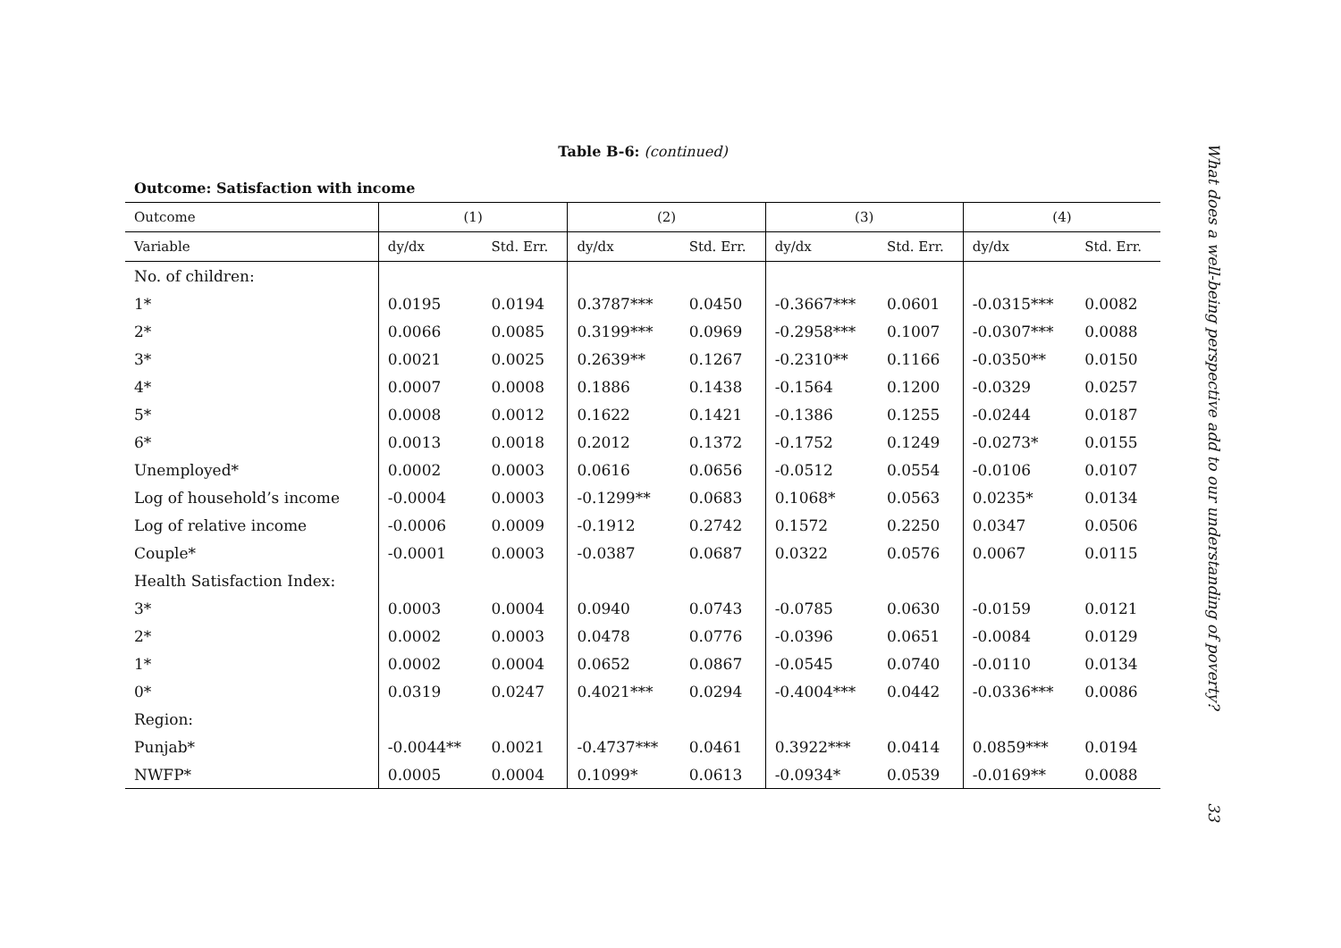Table B-6: (continued)
Outcome: Satisfaction with income
| Outcome | (1) | | (2) | | (3) | | (4) | |
| --- | --- | --- | --- | --- | --- | --- | --- | --- |
| Variable | dy/dx | Std. Err. | dy/dx | Std. Err. | dy/dx | Std. Err. | dy/dx | Std. Err. |
| No. of children: | | | | | | | | |
| 1* | 0.0195 | 0.0194 | 0.3787*** | 0.0450 | -0.3667*** | 0.0601 | -0.0315*** | 0.0082 |
| 2* | 0.0066 | 0.0085 | 0.3199*** | 0.0969 | -0.2958*** | 0.1007 | -0.0307*** | 0.0088 |
| 3* | 0.0021 | 0.0025 | 0.2639** | 0.1267 | -0.2310** | 0.1166 | -0.0350** | 0.0150 |
| 4* | 0.0007 | 0.0008 | 0.1886 | 0.1438 | -0.1564 | 0.1200 | -0.0329 | 0.0257 |
| 5* | 0.0008 | 0.0012 | 0.1622 | 0.1421 | -0.1386 | 0.1255 | -0.0244 | 0.0187 |
| 6* | 0.0013 | 0.0018 | 0.2012 | 0.1372 | -0.1752 | 0.1249 | -0.0273* | 0.0155 |
| Unemployed* | 0.0002 | 0.0003 | 0.0616 | 0.0656 | -0.0512 | 0.0554 | -0.0106 | 0.0107 |
| Log of household’s income | -0.0004 | 0.0003 | -0.1299** | 0.0683 | 0.1068* | 0.0563 | 0.0235* | 0.0134 |
| Log of relative income | -0.0006 | 0.0009 | -0.1912 | 0.2742 | 0.1572 | 0.2250 | 0.0347 | 0.0506 |
| Couple* | -0.0001 | 0.0003 | -0.0387 | 0.0687 | 0.0322 | 0.0576 | 0.0067 | 0.0115 |
| Health Satisfaction Index: | | | | | | | | |
| 3* | 0.0003 | 0.0004 | 0.0940 | 0.0743 | -0.0785 | 0.0630 | -0.0159 | 0.0121 |
| 2* | 0.0002 | 0.0003 | 0.0478 | 0.0776 | -0.0396 | 0.0651 | -0.0084 | 0.0129 |
| 1* | 0.0002 | 0.0004 | 0.0652 | 0.0867 | -0.0545 | 0.0740 | -0.0110 | 0.0134 |
| 0* | 0.0319 | 0.0247 | 0.4021*** | 0.0294 | -0.4004*** | 0.0442 | -0.0336*** | 0.0086 |
| Region: | | | | | | | | |
| Punjab* | -0.0044** | 0.0021 | -0.4737*** | 0.0461 | 0.3922*** | 0.0414 | 0.0859*** | 0.0194 |
| NWFP* | 0.0005 | 0.0004 | 0.1099* | 0.0613 | -0.0934* | 0.0539 | -0.0169** | 0.0088 |
What does a well-being perspective add to our understanding of poverty? 33